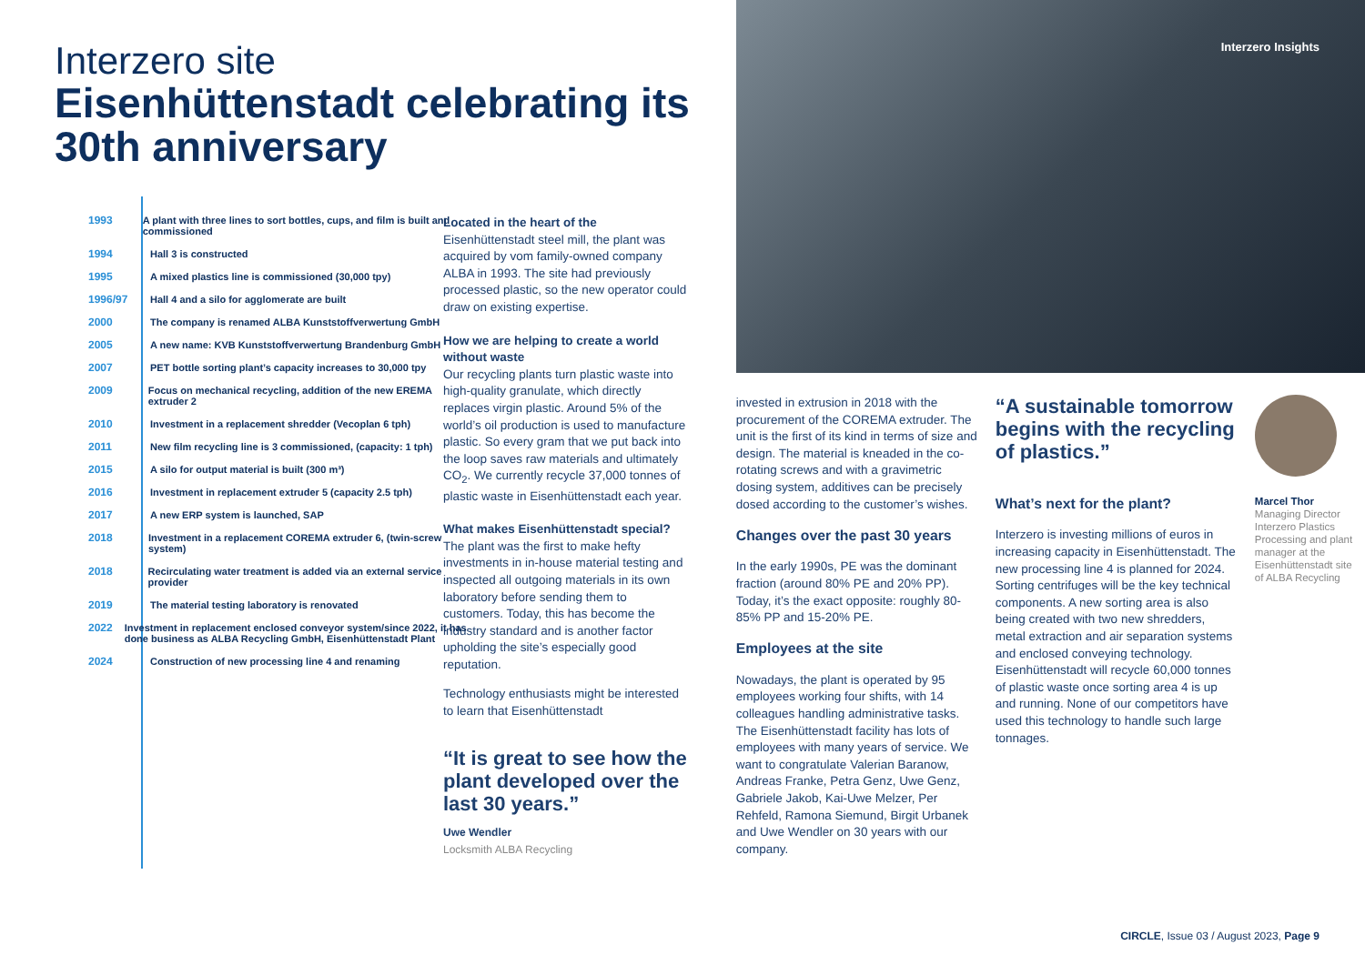Interzero site
Eisenhüttenstadt celebrating its 30th anniversary
1993 A plant with three lines to sort bottles, cups, and film is built and commissioned
1994 Hall 3 is constructed
1995 A mixed plastics line is commissioned (30,000 tpy)
1996/97 Hall 4 and a silo for agglomerate are built
2000 The company is renamed ALBA Kunststoffverwertung GmbH
2005 A new name: KVB Kunststoffverwertung Brandenburg GmbH
2007 PET bottle sorting plant’s capacity increases to 30,000 tpy
2009 Focus on mechanical recycling, addition of the new EREMA extruder 2
2010 Investment in a replacement shredder (Vecoplan 6 tph)
2011 New film recycling line is 3 commissioned, (capacity: 1 tph)
2015 A silo for output material is built (300 m³)
2016 Investment in replacement extruder 5 (capacity 2.5 tph)
2017 A new ERP system is launched, SAP
2018 Investment in a replacement COREMA extruder 6, (twin-screw system)
2018 Recirculating water treatment is added via an external service provider
2019 The material testing laboratory is renovated
2022 Investment in replacement enclosed conveyor system/since 2022, it has done business as ALBA Recycling GmbH, Eisenhüttenstadt Plant
2024 Construction of new processing line 4 and renaming
Located in the heart of the Eisenhüttenstadt steel mill, the plant was acquired by vom family-owned company ALBA in 1993. The site had previously processed plastic, so the new operator could draw on existing expertise.
How we are helping to create a world without waste
Our recycling plants turn plastic waste into high-quality granulate, which directly replaces virgin plastic. Around 5% of the world’s oil production is used to manufacture plastic. So every gram that we put back into the loop saves raw materials and ultimately CO<sub>2</sub>. We currently recycle 37,000 tonnes of plastic waste in Eisenhüttenstadt each year.
What makes Eisenhüttenstadt special?
The plant was the first to make hefty investments in in-house material testing and inspected all outgoing materials in its own laboratory before sending them to customers. Today, this has become the industry standard and is another factor upholding the site’s especially good reputation.
Technology enthusiasts might be interested to learn that Eisenhüttenstadt
“It is great to see how the plant developed over the last 30 years.”
Uwe Wendler
Locksmith ALBA Recycling
Interzero Insights
invested in extrusion in 2018 with the procurement of the COREMA extruder. The unit is the first of its kind in terms of size and design. The material is kneaded in the co-rotating screws and with a gravimetric dosing system, additives can be precisely dosed according to the customer’s wishes.
Changes over the past 30 years
In the early 1990s, PE was the dominant fraction (around 80% PE and 20% PP). Today, it’s the exact opposite: roughly 80-85% PP and 15-20% PE.
Employees at the site
Nowadays, the plant is operated by 95 employees working four shifts, with 14 colleagues handling administrative tasks. The Eisenhüttenstadt facility has lots of employees with many years of service. We want to congratulate Valerian Baranow, Andreas Franke, Petra Genz, Uwe Genz, Gabriele Jakob, Kai-Uwe Melzer, Per Rehfeld, Ramona Siemund, Birgit Urbanek and Uwe Wendler on 30 years with our company.
“A sustainable tomorrow begins with the recycling of plastics.”
What’s next for the plant?
Interzero is investing millions of euros in increasing capacity in Eisenhüttenstadt. The new processing line 4 is planned for 2024. Sorting centrifuges will be the key technical components. A new sorting area is also being created with two new shredders, metal extraction and air separation systems and enclosed conveying technology.
Eisenhüttenstadt will recycle 60,000 tonnes of plastic waste once sorting area 4 is up and running. None of our competitors have used this technology to handle such large tonnages.
Marcel Thor
Managing Director Interzero Plastics Processing and plant manager at the Eisenhüttenstadt site of ALBA Recycling
CIRCLE, Issue 03 / August 2023, Page 9